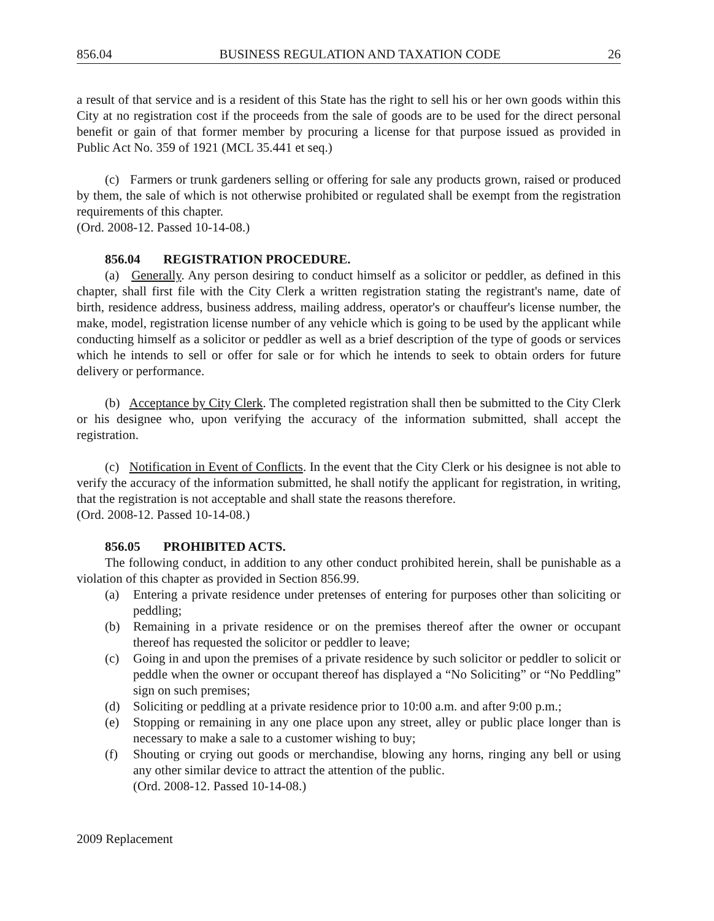856.04 BUSINESS REGULATION AND TAXATION CODE 26
a result of that service and is a resident of this State has the right to sell his or her own goods within this City at no registration cost if the proceeds from the sale of goods are to be used for the direct personal benefit or gain of that former member by procuring a license for that purpose issued as provided in Public Act No. 359 of 1921 (MCL 35.441 et seq.)
(c) Farmers or trunk gardeners selling or offering for sale any products grown, raised or produced by them, the sale of which is not otherwise prohibited or regulated shall be exempt from the registration requirements of this chapter.
(Ord. 2008-12. Passed 10-14-08.)
856.04 REGISTRATION PROCEDURE.
(a) Generally. Any person desiring to conduct himself as a solicitor or peddler, as defined in this chapter, shall first file with the City Clerk a written registration stating the registrant's name, date of birth, residence address, business address, mailing address, operator's or chauffeur's license number, the make, model, registration license number of any vehicle which is going to be used by the applicant while conducting himself as a solicitor or peddler as well as a brief description of the type of goods or services which he intends to sell or offer for sale or for which he intends to seek to obtain orders for future delivery or performance.
(b) Acceptance by City Clerk. The completed registration shall then be submitted to the City Clerk or his designee who, upon verifying the accuracy of the information submitted, shall accept the registration.
(c) Notification in Event of Conflicts. In the event that the City Clerk or his designee is not able to verify the accuracy of the information submitted, he shall notify the applicant for registration, in writing, that the registration is not acceptable and shall state the reasons therefore.
(Ord. 2008-12. Passed 10-14-08.)
856.05 PROHIBITED ACTS.
The following conduct, in addition to any other conduct prohibited herein, shall be punishable as a violation of this chapter as provided in Section 856.99.
(a) Entering a private residence under pretenses of entering for purposes other than soliciting or peddling;
(b) Remaining in a private residence or on the premises thereof after the owner or occupant thereof has requested the solicitor or peddler to leave;
(c) Going in and upon the premises of a private residence by such solicitor or peddler to solicit or peddle when the owner or occupant thereof has displayed a “No Soliciting” or “No Peddling” sign on such premises;
(d) Soliciting or peddling at a private residence prior to 10:00 a.m. and after 9:00 p.m.;
(e) Stopping or remaining in any one place upon any street, alley or public place longer than is necessary to make a sale to a customer wishing to buy;
(f) Shouting or crying out goods or merchandise, blowing any horns, ringing any bell or using any other similar device to attract the attention of the public.
(Ord. 2008-12. Passed 10-14-08.)
2009 Replacement